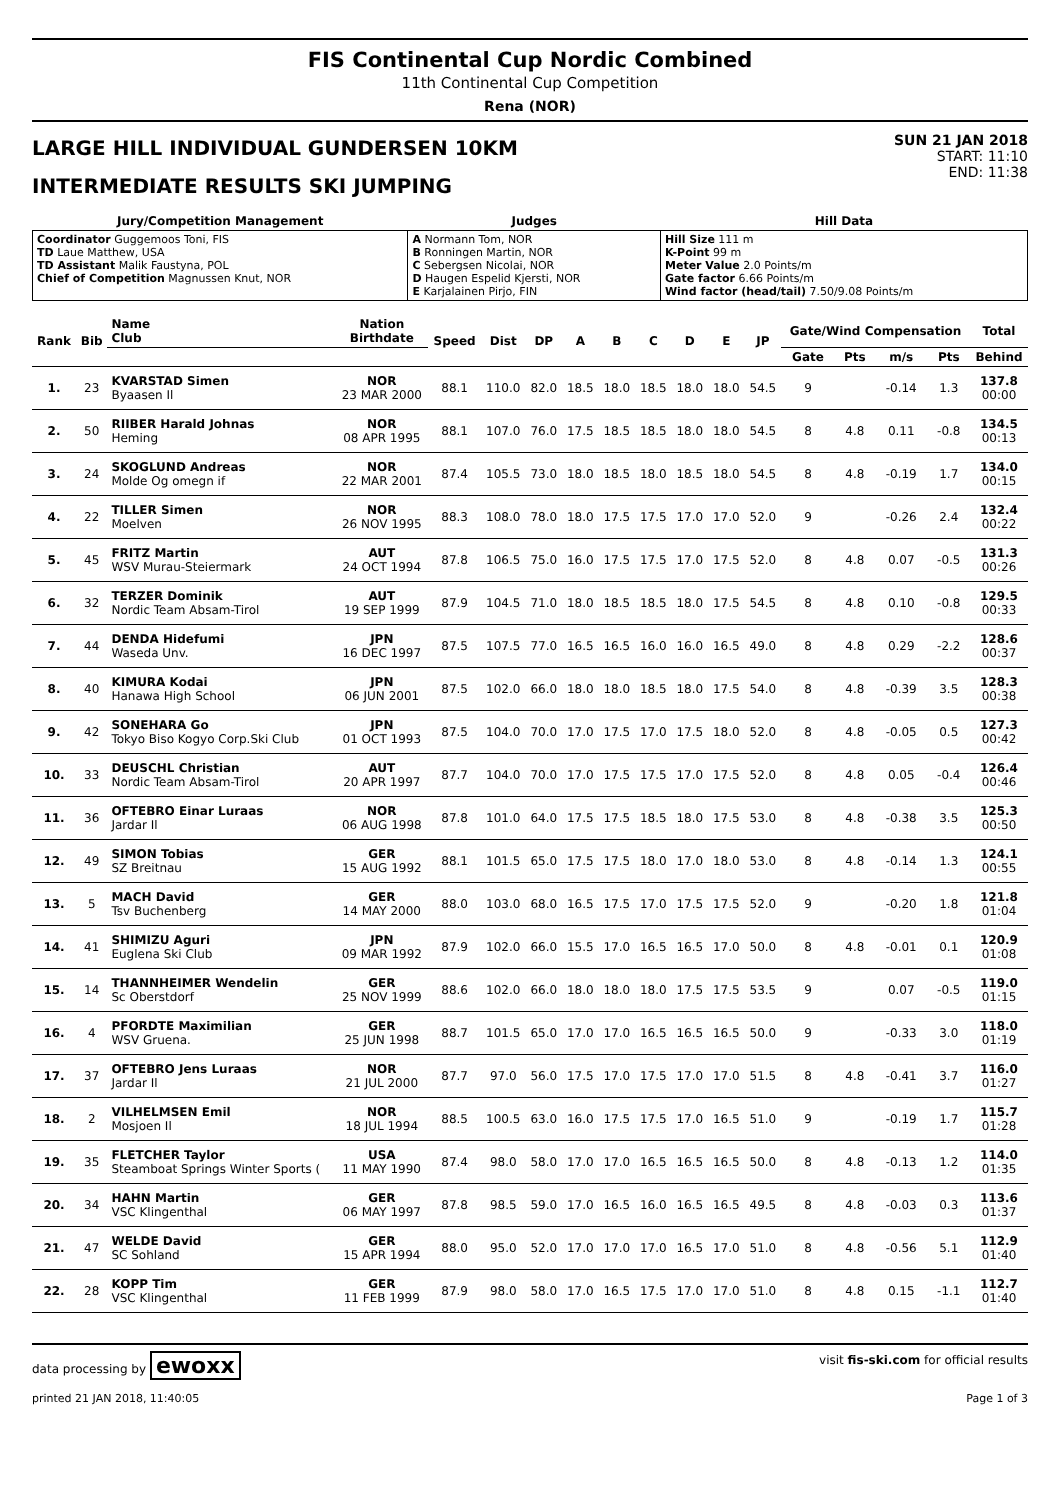FIS Continental Cup Nordic Combined
11th Continental Cup Competition
Rena (NOR)
LARGE HILL INDIVIDUAL GUNDERSEN 10KM
INTERMEDIATE RESULTS SKI JUMPING
SUN 21 JAN 2018
START: 11:10
END: 11:38
| Jury/Competition Management | Judges | Hill Data |
| --- | --- | --- |
| Coordinator Guggemoos Toni, FIS TD Laue Matthew, USA TD Assistant Malik Faustyna, POL Chief of Competition Magnussen Knut, NOR | A Normann Tom, NOR B Ronningen Martin, NOR C Sebergsen Nicolai, NOR D Haugen Espelid Kjersti, NOR E Karjalainen Pirjo, FIN | Hill Size 111 m K-Point 99 m Meter Value 2.0 Points/m Gate factor 6.66 Points/m Wind factor (head/tail) 7.50/9.08 Points/m |
| Rank | Bib | Name Club | Nation Birthdate | Speed | Dist | DP | A | B | C | D | E | JP | Gate/Wind Compensation | | | | Total |
| --- | --- | --- | --- | --- | --- | --- | --- | --- | --- | --- | --- | --- | --- | --- | --- | --- | --- |
| | | | | | | | | | | | | | Gate | Pts | m/s | Pts | Behind |
| 1. | 23 | KVARSTAD Simen Byaasen Il | NOR 23 MAR 2000 | 88.1 | 110.0 | 82.0 | 18.5 | 18.0 | 18.5 | 18.0 | 18.0 | 54.5 | 9 | | -0.14 | 1.3 | 137.8 00:00 |
| 2. | 50 | RIIBER Harald Johnas Heming | NOR 08 APR 1995 | 88.1 | 107.0 | 76.0 | 17.5 | 18.5 | 18.5 | 18.0 | 18.0 | 54.5 | 8 | 4.8 | 0.11 | -0.8 | 134.5 00:13 |
| 3. | 24 | SKOGLUND Andreas Molde Og omegn if | NOR 22 MAR 2001 | 87.4 | 105.5 | 73.0 | 18.0 | 18.5 | 18.0 | 18.5 | 18.0 | 54.5 | 8 | 4.8 | -0.19 | 1.7 | 134.0 00:15 |
| 4. | 22 | TILLER Simen Moelven | NOR 26 NOV 1995 | 88.3 | 108.0 | 78.0 | 18.0 | 17.5 | 17.5 | 17.0 | 17.0 | 52.0 | 9 | | -0.26 | 2.4 | 132.4 00:22 |
| 5. | 45 | FRITZ Martin WSV Murau-Steiermark | AUT 24 OCT 1994 | 87.8 | 106.5 | 75.0 | 16.0 | 17.5 | 17.5 | 17.0 | 17.5 | 52.0 | 8 | 4.8 | 0.07 | -0.5 | 131.3 00:26 |
| 6. | 32 | TERZER Dominik Nordic Team Absam-Tirol | AUT 19 SEP 1999 | 87.9 | 104.5 | 71.0 | 18.0 | 18.5 | 18.5 | 18.0 | 17.5 | 54.5 | 8 | 4.8 | 0.10 | -0.8 | 129.5 00:33 |
| 7. | 44 | DENDA Hidefumi Waseda Unv. | JPN 16 DEC 1997 | 87.5 | 107.5 | 77.0 | 16.5 | 16.5 | 16.0 | 16.0 | 16.5 | 49.0 | 8 | 4.8 | 0.29 | -2.2 | 128.6 00:37 |
| 8. | 40 | KIMURA Kodai Hanawa High School | JPN 06 JUN 2001 | 87.5 | 102.0 | 66.0 | 18.0 | 18.0 | 18.5 | 18.0 | 17.5 | 54.0 | 8 | 4.8 | -0.39 | 3.5 | 128.3 00:38 |
| 9. | 42 | SONEHARA Go Tokyo Biso Kogyo Corp.Ski Club | JPN 01 OCT 1993 | 87.5 | 104.0 | 70.0 | 17.0 | 17.5 | 17.0 | 17.5 | 18.0 | 52.0 | 8 | 4.8 | -0.05 | 0.5 | 127.3 00:42 |
| 10. | 33 | DEUSCHL Christian Nordic Team Absam-Tirol | AUT 20 APR 1997 | 87.7 | 104.0 | 70.0 | 17.0 | 17.5 | 17.5 | 17.0 | 17.5 | 52.0 | 8 | 4.8 | 0.05 | -0.4 | 126.4 00:46 |
| 11. | 36 | OFTEBRO Einar Luraas Jardar Il | NOR 06 AUG 1998 | 87.8 | 101.0 | 64.0 | 17.5 | 17.5 | 18.5 | 18.0 | 17.5 | 53.0 | 8 | 4.8 | -0.38 | 3.5 | 125.3 00:50 |
| 12. | 49 | SIMON Tobias SZ Breitnau | GER 15 AUG 1992 | 88.1 | 101.5 | 65.0 | 17.5 | 17.5 | 18.0 | 17.0 | 18.0 | 53.0 | 8 | 4.8 | -0.14 | 1.3 | 124.1 00:55 |
| 13. | 5 | MACH David Tsv Buchenberg | GER 14 MAY 2000 | 88.0 | 103.0 | 68.0 | 16.5 | 17.5 | 17.0 | 17.5 | 17.5 | 52.0 | 9 | | -0.20 | 1.8 | 121.8 01:04 |
| 14. | 41 | SHIMIZU Aguri Euglena Ski Club | JPN 09 MAR 1992 | 87.9 | 102.0 | 66.0 | 15.5 | 17.0 | 16.5 | 16.5 | 17.0 | 50.0 | 8 | 4.8 | -0.01 | 0.1 | 120.9 01:08 |
| 15. | 14 | THANNHEIMER Wendelin Sc Oberstdorf | GER 25 NOV 1999 | 88.6 | 102.0 | 66.0 | 18.0 | 18.0 | 18.0 | 17.5 | 17.5 | 53.5 | 9 | | 0.07 | -0.5 | 119.0 01:15 |
| 16. | 4 | PFORDTE Maximilian WSV Gruena. | GER 25 JUN 1998 | 88.7 | 101.5 | 65.0 | 17.0 | 17.0 | 16.5 | 16.5 | 16.5 | 50.0 | 9 | | -0.33 | 3.0 | 118.0 01:19 |
| 17. | 37 | OFTEBRO Jens Luraas Jardar Il | NOR 21 JUL 2000 | 87.7 | 97.0 | 56.0 | 17.5 | 17.0 | 17.5 | 17.0 | 17.0 | 51.5 | 8 | 4.8 | -0.41 | 3.7 | 116.0 01:27 |
| 18. | 2 | VILHELMSEN Emil Mosjoen Il | NOR 18 JUL 1994 | 88.5 | 100.5 | 63.0 | 16.0 | 17.5 | 17.5 | 17.0 | 16.5 | 51.0 | 9 | | -0.19 | 1.7 | 115.7 01:28 |
| 19. | 35 | FLETCHER Taylor Steamboat Springs Winter Sports ( | USA 11 MAY 1990 | 87.4 | 98.0 | 58.0 | 17.0 | 17.0 | 16.5 | 16.5 | 16.5 | 50.0 | 8 | 4.8 | -0.13 | 1.2 | 114.0 01:35 |
| 20. | 34 | HAHN Martin VSC Klingenthal | GER 06 MAY 1997 | 87.8 | 98.5 | 59.0 | 17.0 | 16.5 | 16.0 | 16.5 | 16.5 | 49.5 | 8 | 4.8 | -0.03 | 0.3 | 113.6 01:37 |
| 21. | 47 | WELDE David SC Sohland | GER 15 APR 1994 | 88.0 | 95.0 | 52.0 | 17.0 | 17.0 | 17.0 | 16.5 | 17.0 | 51.0 | 8 | 4.8 | -0.56 | 5.1 | 112.9 01:40 |
| 22. | 28 | KOPP Tim VSC Klingenthal | GER 11 FEB 1999 | 87.9 | 98.0 | 58.0 | 17.0 | 16.5 | 17.5 | 17.0 | 17.0 | 51.0 | 8 | 4.8 | 0.15 | -1.1 | 112.7 01:40 |
data processing by ewoxx visit fis-ski.com for official results
printed 21 JAN 2018, 11:40:05 Page 1 of 3